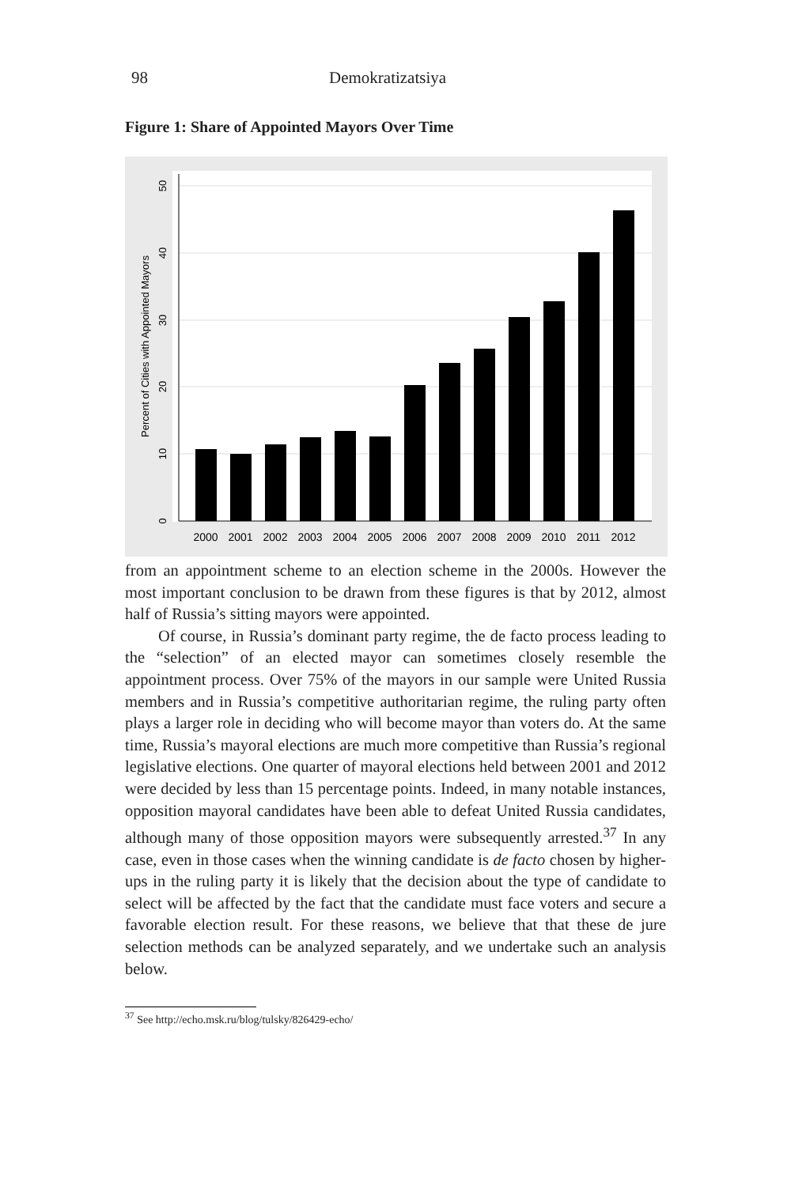98 Demokratizatsiya
Figure 1: Share of Appointed Mayors Over Time
0
10
20
30
40
50
Percent of Cities with Appointed Mayors
2000
2001
2002
2003
2004
2005
2006
2007
2008
2009
2010
2011
2012
from an appointment scheme to an election scheme in the 2000s. However the most important conclusion to be drawn from these figures is that by 2012, almost half of Russia’s sitting mayors were appointed.
Of course, in Russia’s dominant party regime, the de facto process leading to the “selection” of an elected mayor can sometimes closely resemble the appointment process. Over 75% of the mayors in our sample were United Russia members and in Russia’s competitive authoritarian regime, the ruling party often plays a larger role in deciding who will become mayor than voters do. At the same time, Russia’s mayoral elections are much more competitive than Russia’s regional legislative elections. One quarter of mayoral elections held between 2001 and 2012 were decided by less than 15 percentage points. Indeed, in many notable instances, opposition mayoral candidates have been able to defeat United Russia candidates, although many of those opposition mayors were subsequently arrested.<sup>37</sup> In any case, even in those cases when the winning candidate is de facto chosen by higher-ups in the ruling party it is likely that the decision about the type of candidate to select will be affected by the fact that the candidate must face voters and secure a favorable election result. For these reasons, we believe that that these de jure selection methods can be analyzed separately, and we undertake such an analysis below.
<sup>37</sup> See http://echo.msk.ru/blog/tulsky/826429-echo/